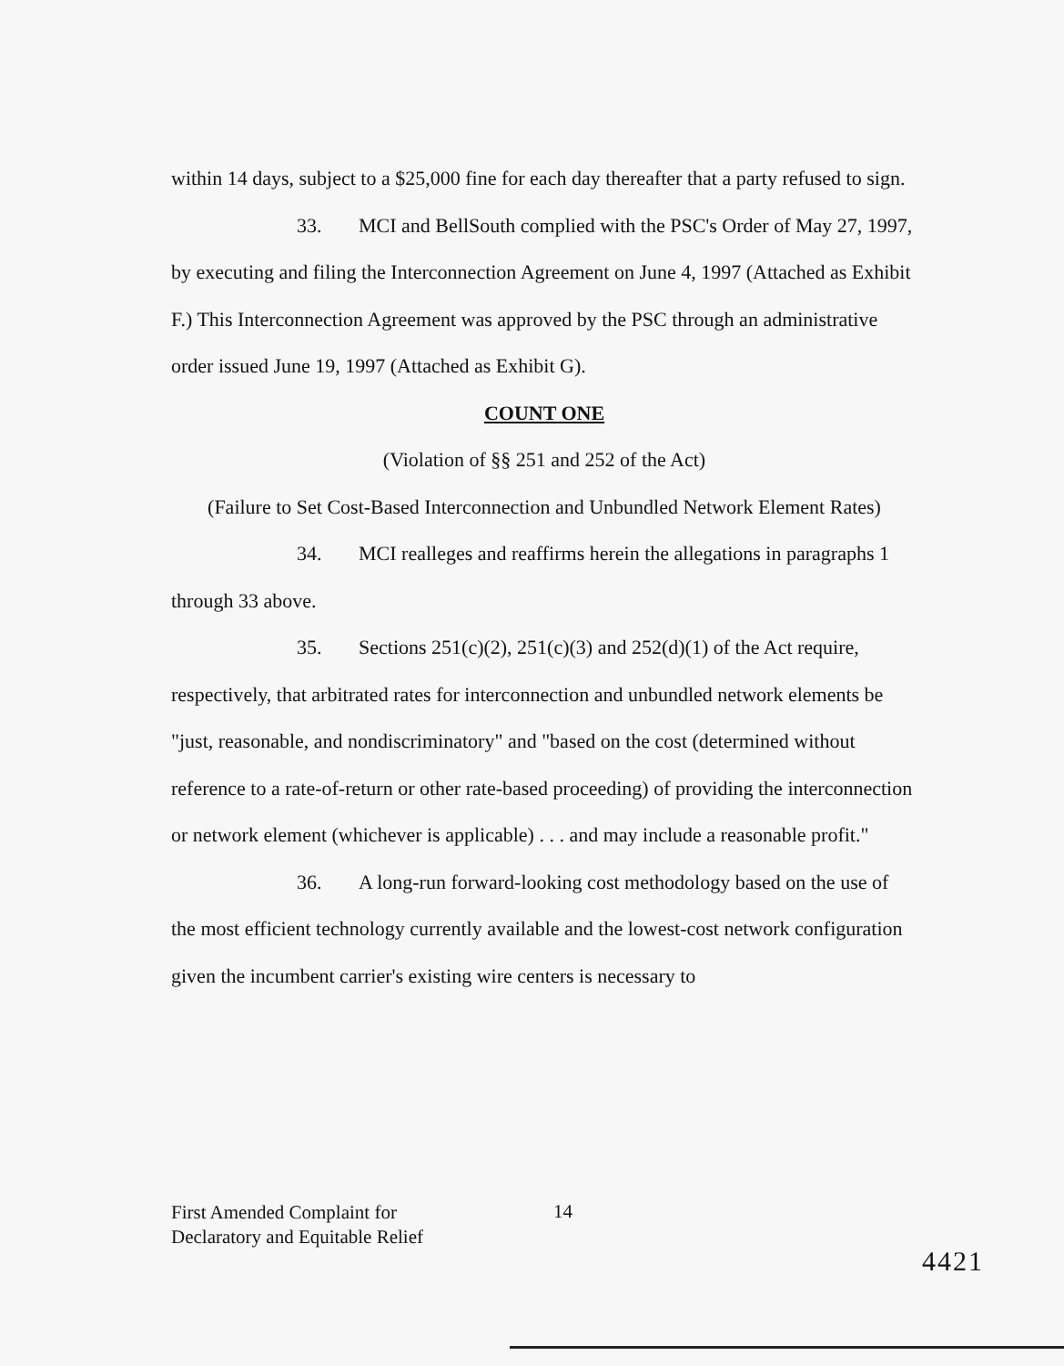within 14 days, subject to a $25,000 fine for each day thereafter that a party refused to sign.
33. MCI and BellSouth complied with the PSC's Order of May 27, 1997, by executing and filing the Interconnection Agreement on June 4, 1997 (Attached as Exhibit F.) This Interconnection Agreement was approved by the PSC through an administrative order issued June 19, 1997 (Attached as Exhibit G).
COUNT ONE
(Violation of §§ 251 and 252 of the Act)
(Failure to Set Cost-Based Interconnection and Unbundled Network Element Rates)
34. MCI realleges and reaffirms herein the allegations in paragraphs 1 through 33 above.
35. Sections 251(c)(2), 251(c)(3) and 252(d)(1) of the Act require, respectively, that arbitrated rates for interconnection and unbundled network elements be "just, reasonable, and nondiscriminatory" and "based on the cost (determined without reference to a rate-of-return or other rate-based proceeding) of providing the interconnection or network element (whichever is applicable) . . . and may include a reasonable profit."
36. A long-run forward-looking cost methodology based on the use of the most efficient technology currently available and the lowest-cost network configuration given the incumbent carrier's existing wire centers is necessary to
First Amended Complaint for
Declaratory and Equitable Relief
14
4421